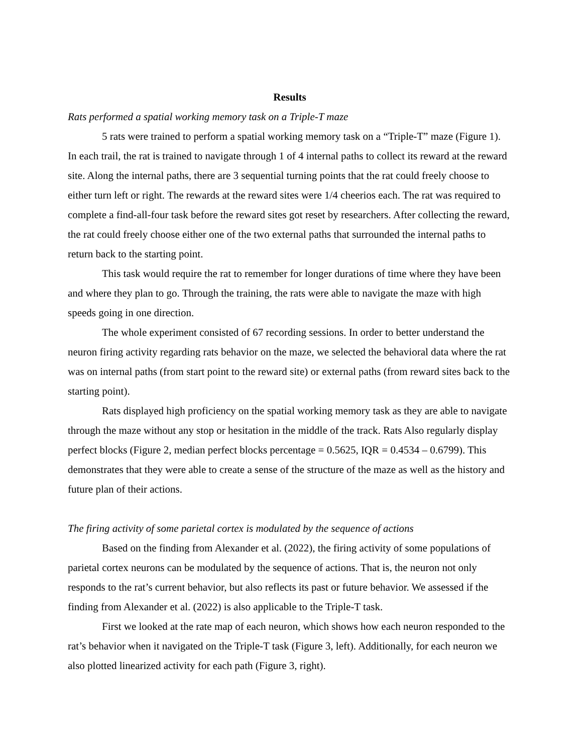Results
Rats performed a spatial working memory task on a Triple-T maze
5 rats were trained to perform a spatial working memory task on a “Triple-T” maze (Figure 1). In each trail, the rat is trained to navigate through 1 of 4 internal paths to collect its reward at the reward site. Along the internal paths, there are 3 sequential turning points that the rat could freely choose to either turn left or right. The rewards at the reward sites were 1/4 cheerios each. The rat was required to complete a find-all-four task before the reward sites got reset by researchers. After collecting the reward, the rat could freely choose either one of the two external paths that surrounded the internal paths to return back to the starting point.
This task would require the rat to remember for longer durations of time where they have been and where they plan to go. Through the training, the rats were able to navigate the maze with high speeds going in one direction.
The whole experiment consisted of 67 recording sessions. In order to better understand the neuron firing activity regarding rats behavior on the maze, we selected the behavioral data where the rat was on internal paths (from start point to the reward site) or external paths (from reward sites back to the starting point).
Rats displayed high proficiency on the spatial working memory task as they are able to navigate through the maze without any stop or hesitation in the middle of the track. Rats Also regularly display perfect blocks (Figure 2, median perfect blocks percentage = 0.5625, IQR = 0.4534 – 0.6799). This demonstrates that they were able to create a sense of the structure of the maze as well as the history and future plan of their actions.
The firing activity of some parietal cortex is modulated by the sequence of actions
Based on the finding from Alexander et al. (2022), the firing activity of some populations of parietal cortex neurons can be modulated by the sequence of actions. That is, the neuron not only responds to the rat’s current behavior, but also reflects its past or future behavior. We assessed if the finding from Alexander et al. (2022) is also applicable to the Triple-T task.
First we looked at the rate map of each neuron, which shows how each neuron responded to the rat’s behavior when it navigated on the Triple-T task (Figure 3, left). Additionally, for each neuron we also plotted linearized activity for each path (Figure 3, right).